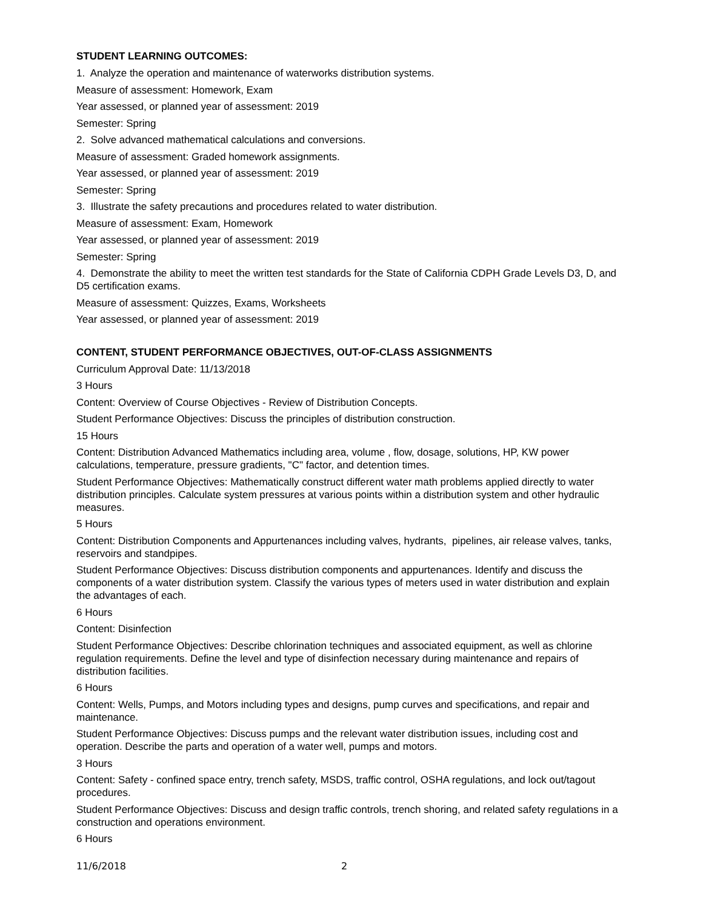STUDENT LEARNING OUTCOMES:
1. Analyze the operation and maintenance of waterworks distribution systems.
Measure of assessment: Homework, Exam
Year assessed, or planned year of assessment: 2019
Semester: Spring
2. Solve advanced mathematical calculations and conversions.
Measure of assessment: Graded homework assignments.
Year assessed, or planned year of assessment: 2019
Semester: Spring
3. Illustrate the safety precautions and procedures related to water distribution.
Measure of assessment: Exam, Homework
Year assessed, or planned year of assessment: 2019
Semester: Spring
4. Demonstrate the ability to meet the written test standards for the State of California CDPH Grade Levels D3, D, and D5 certification exams.
Measure of assessment: Quizzes, Exams, Worksheets
Year assessed, or planned year of assessment: 2019
CONTENT, STUDENT PERFORMANCE OBJECTIVES, OUT-OF-CLASS ASSIGNMENTS
Curriculum Approval Date: 11/13/2018
3 Hours
Content: Overview of Course Objectives - Review of Distribution Concepts.
Student Performance Objectives: Discuss the principles of distribution construction.
15 Hours
Content: Distribution Advanced Mathematics including area, volume , flow, dosage, solutions, HP, KW power calculations, temperature, pressure gradients, "C" factor, and detention times.
Student Performance Objectives: Mathematically construct different water math problems applied directly to water distribution principles. Calculate system pressures at various points within a distribution system and other hydraulic measures.
5 Hours
Content: Distribution Components and Appurtenances including valves, hydrants, pipelines, air release valves, tanks, reservoirs and standpipes.
Student Performance Objectives: Discuss distribution components and appurtenances. Identify and discuss the components of a water distribution system. Classify the various types of meters used in water distribution and explain the advantages of each.
6 Hours
Content: Disinfection
Student Performance Objectives: Describe chlorination techniques and associated equipment, as well as chlorine regulation requirements. Define the level and type of disinfection necessary during maintenance and repairs of distribution facilities.
6 Hours
Content: Wells, Pumps, and Motors including types and designs, pump curves and specifications, and repair and maintenance.
Student Performance Objectives: Discuss pumps and the relevant water distribution issues, including cost and operation. Describe the parts and operation of a water well, pumps and motors.
3 Hours
Content: Safety - confined space entry, trench safety, MSDS, traffic control, OSHA regulations, and lock out/tagout procedures.
Student Performance Objectives: Discuss and design traffic controls, trench shoring, and related safety regulations in a construction and operations environment.
6 Hours
11/6/2018 2